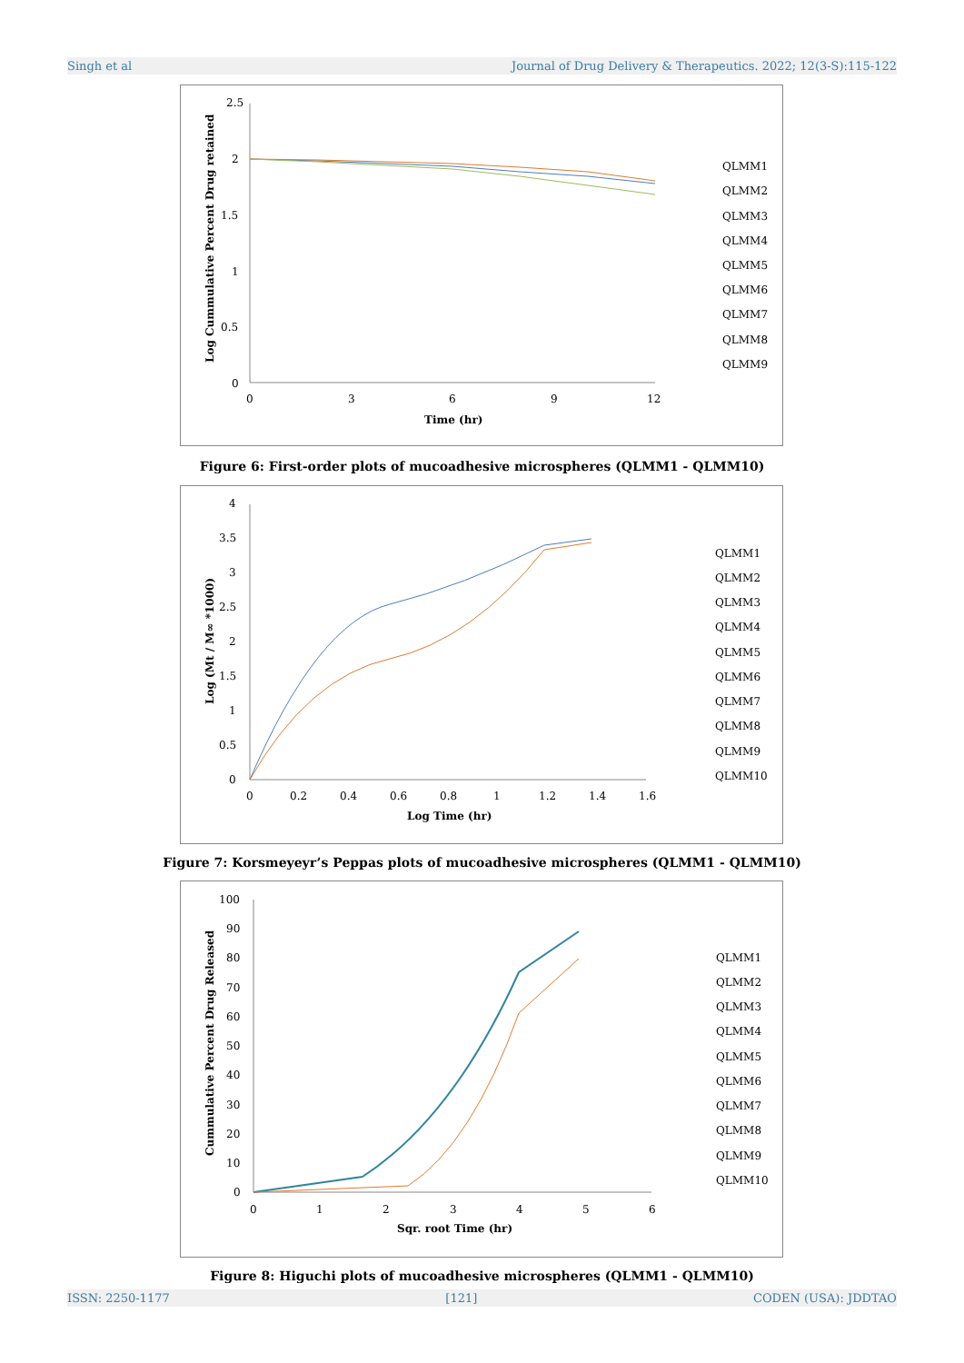Singh et al Journal of Drug Delivery & Therapeutics. 2022; 12(3-S):115-122
2.5
2
1.5
1
0.5
0
0
3
6
9
12
Time (hr)
Log Cummulative Percent Drug retained
QLMM1
QLMM2
QLMM3
QLMM4
QLMM5
QLMM6
QLMM7
QLMM8
QLMM9
Figure 6: First-order plots of mucoadhesive microspheres (QLMM1 - QLMM10)
4
3.5
3
2.5
2
1.5
1
0.5
0
0
0.2
0.4
0.6
0.8
1
1.2
1.4
1.6
Log Time (hr)
Log (Mt / M∞ *1000)
QLMM1
QLMM2
QLMM3
QLMM4
QLMM5
QLMM6
QLMM7
QLMM8
QLMM9
QLMM10
Figure 7: Korsmeyeyr’s Peppas plots of mucoadhesive microspheres (QLMM1 - QLMM10)
100
90
80
70
60
50
40
30
20
10
0
0
1
2
3
4
5
6
Sqr. root Time (hr)
Cummulative Percent Drug Released
QLMM1
QLMM2
QLMM3
QLMM4
QLMM5
QLMM6
QLMM7
QLMM8
QLMM9
QLMM10
Figure 8: Higuchi plots of mucoadhesive microspheres (QLMM1 - QLMM10)
ISSN: 2250-1177 [121] CODEN (USA): JDDTAO